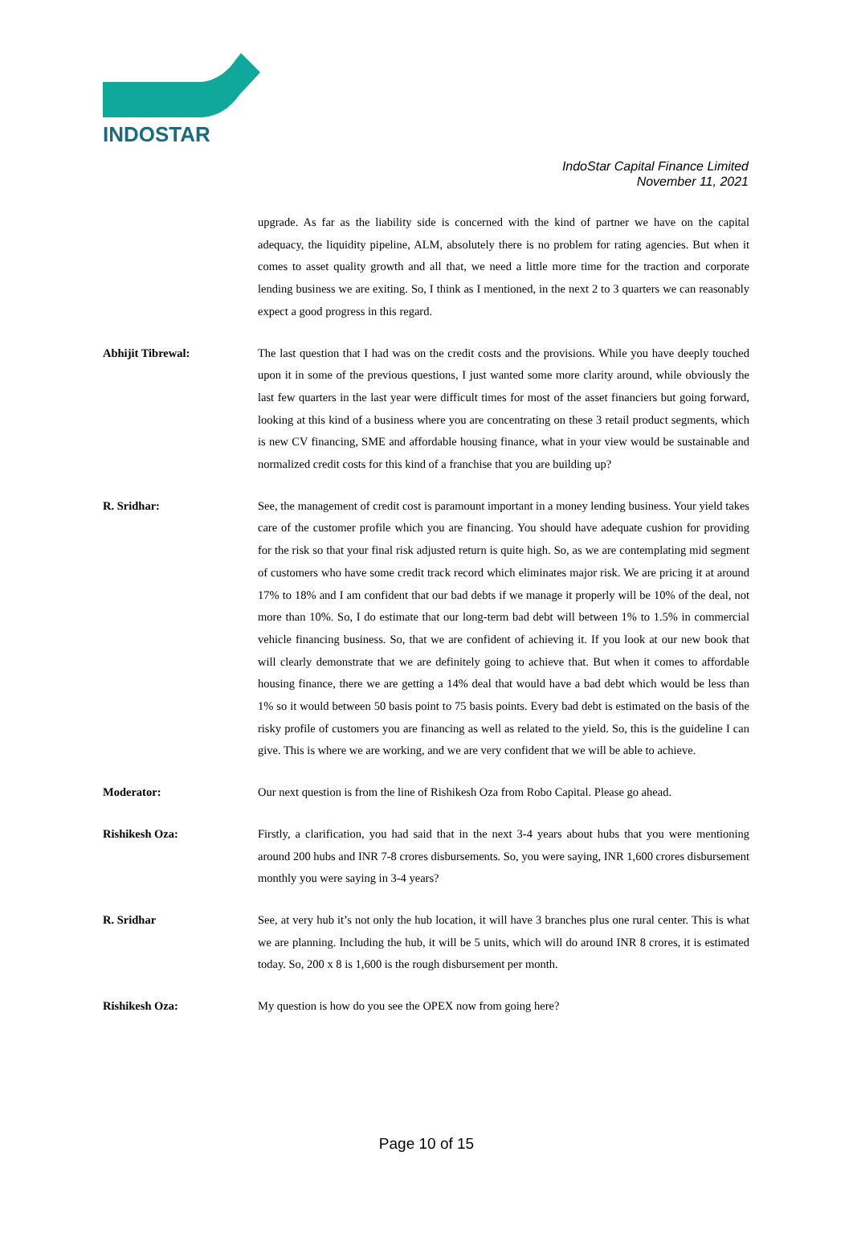INDOSTAR
IndoStar Capital Finance Limited
November 11, 2021
upgrade. As far as the liability side is concerned with the kind of partner we have on the capital adequacy, the liquidity pipeline, ALM, absolutely there is no problem for rating agencies. But when it comes to asset quality growth and all that, we need a little more time for the traction and corporate lending business we are exiting. So, I think as I mentioned, in the next 2 to 3 quarters we can reasonably expect a good progress in this regard.
Abhijit Tibrewal: The last question that I had was on the credit costs and the provisions. While you have deeply touched upon it in some of the previous questions, I just wanted some more clarity around, while obviously the last few quarters in the last year were difficult times for most of the asset financiers but going forward, looking at this kind of a business where you are concentrating on these 3 retail product segments, which is new CV financing, SME and affordable housing finance, what in your view would be sustainable and normalized credit costs for this kind of a franchise that you are building up?
R. Sridhar: See, the management of credit cost is paramount important in a money lending business. Your yield takes care of the customer profile which you are financing. You should have adequate cushion for providing for the risk so that your final risk adjusted return is quite high. So, as we are contemplating mid segment of customers who have some credit track record which eliminates major risk. We are pricing it at around 17% to 18% and I am confident that our bad debts if we manage it properly will be 10% of the deal, not more than 10%. So, I do estimate that our long-term bad debt will between 1% to 1.5% in commercial vehicle financing business. So, that we are confident of achieving it. If you look at our new book that will clearly demonstrate that we are definitely going to achieve that. But when it comes to affordable housing finance, there we are getting a 14% deal that would have a bad debt which would be less than 1% so it would between 50 basis point to 75 basis points. Every bad debt is estimated on the basis of the risky profile of customers you are financing as well as related to the yield. So, this is the guideline I can give. This is where we are working, and we are very confident that we will be able to achieve.
Moderator: Our next question is from the line of Rishikesh Oza from Robo Capital. Please go ahead.
Rishikesh Oza: Firstly, a clarification, you had said that in the next 3-4 years about hubs that you were mentioning around 200 hubs and INR 7-8 crores disbursements. So, you were saying, INR 1,600 crores disbursement monthly you were saying in 3-4 years?
R. Sridhar See, at very hub it’s not only the hub location, it will have 3 branches plus one rural center. This is what we are planning. Including the hub, it will be 5 units, which will do around INR 8 crores, it is estimated today. So, 200 x 8 is 1,600 is the rough disbursement per month.
Rishikesh Oza: My question is how do you see the OPEX now from going here?
Page 10 of 15